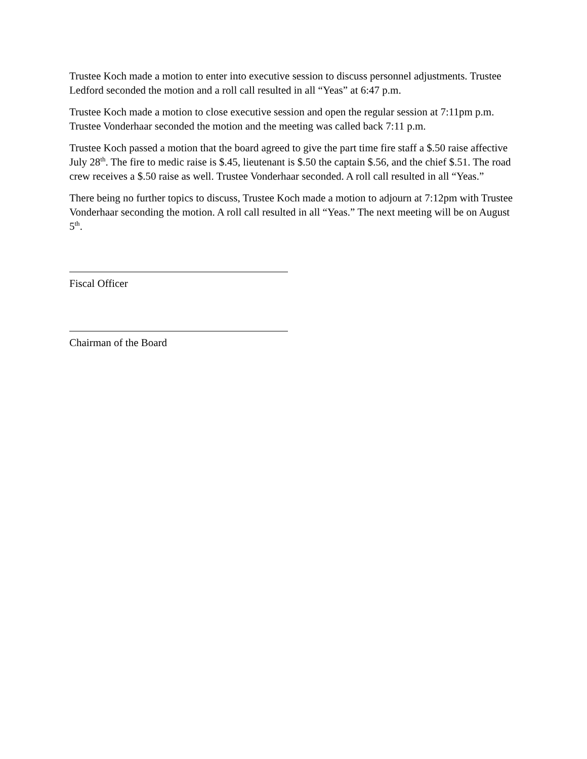Trustee Koch made a motion to enter into executive session to discuss personnel adjustments. Trustee Ledford seconded the motion and a roll call resulted in all “Yeas” at 6:47 p.m.
Trustee Koch made a motion to close executive session and open the regular session at 7:11pm p.m. Trustee Vonderhaar seconded the motion and the meeting was called back 7:11 p.m.
Trustee Koch passed a motion that the board agreed to give the part time fire staff a $.50 raise affective July 28<sup>th</sup>. The fire to medic raise is $.45, lieutenant is $.50 the captain $.56, and the chief $.51. The road crew receives a $.50 raise as well. Trustee Vonderhaar seconded. A roll call resulted in all “Yeas.”
There being no further topics to discuss, Trustee Koch made a motion to adjourn at 7:12pm with Trustee Vonderhaar seconding the motion. A roll call resulted in all “Yeas.” The next meeting will be on August 5<sup>th</sup>.
Fiscal Officer
Chairman of the Board